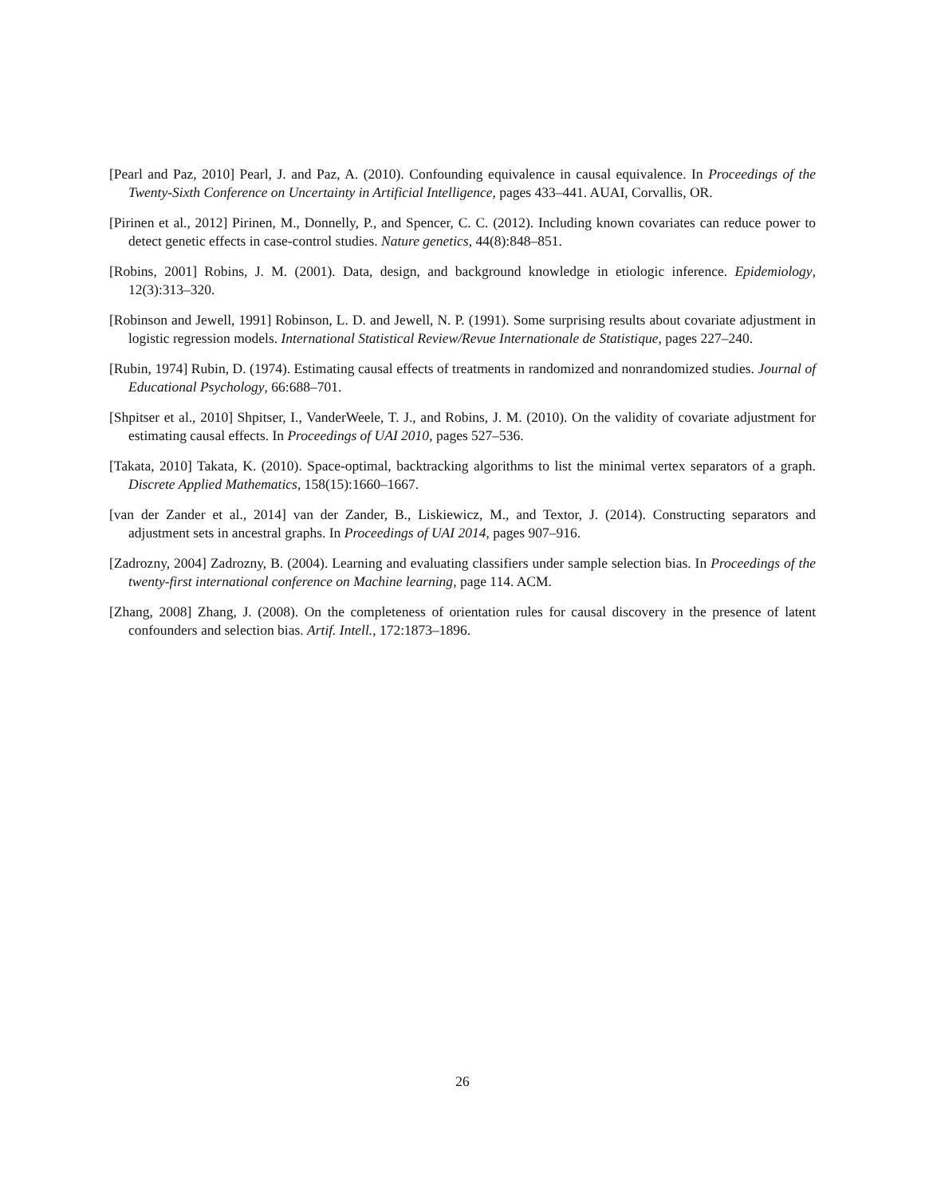[Pearl and Paz, 2010] Pearl, J. and Paz, A. (2010). Confounding equivalence in causal equivalence. In Proceedings of the Twenty-Sixth Conference on Uncertainty in Artificial Intelligence, pages 433–441. AUAI, Corvallis, OR.
[Pirinen et al., 2012] Pirinen, M., Donnelly, P., and Spencer, C. C. (2012). Including known covariates can reduce power to detect genetic effects in case-control studies. Nature genetics, 44(8):848–851.
[Robins, 2001] Robins, J. M. (2001). Data, design, and background knowledge in etiologic inference. Epidemiology, 12(3):313–320.
[Robinson and Jewell, 1991] Robinson, L. D. and Jewell, N. P. (1991). Some surprising results about covariate adjustment in logistic regression models. International Statistical Review/Revue Internationale de Statistique, pages 227–240.
[Rubin, 1974] Rubin, D. (1974). Estimating causal effects of treatments in randomized and nonrandomized studies. Journal of Educational Psychology, 66:688–701.
[Shpitser et al., 2010] Shpitser, I., VanderWeele, T. J., and Robins, J. M. (2010). On the validity of covariate adjustment for estimating causal effects. In Proceedings of UAI 2010, pages 527–536.
[Takata, 2010] Takata, K. (2010). Space-optimal, backtracking algorithms to list the minimal vertex separators of a graph. Discrete Applied Mathematics, 158(15):1660–1667.
[van der Zander et al., 2014] van der Zander, B., Liskiewicz, M., and Textor, J. (2014). Constructing separators and adjustment sets in ancestral graphs. In Proceedings of UAI 2014, pages 907–916.
[Zadrozny, 2004] Zadrozny, B. (2004). Learning and evaluating classifiers under sample selection bias. In Proceedings of the twenty-first international conference on Machine learning, page 114. ACM.
[Zhang, 2008] Zhang, J. (2008). On the completeness of orientation rules for causal discovery in the presence of latent confounders and selection bias. Artif. Intell., 172:1873–1896.
26